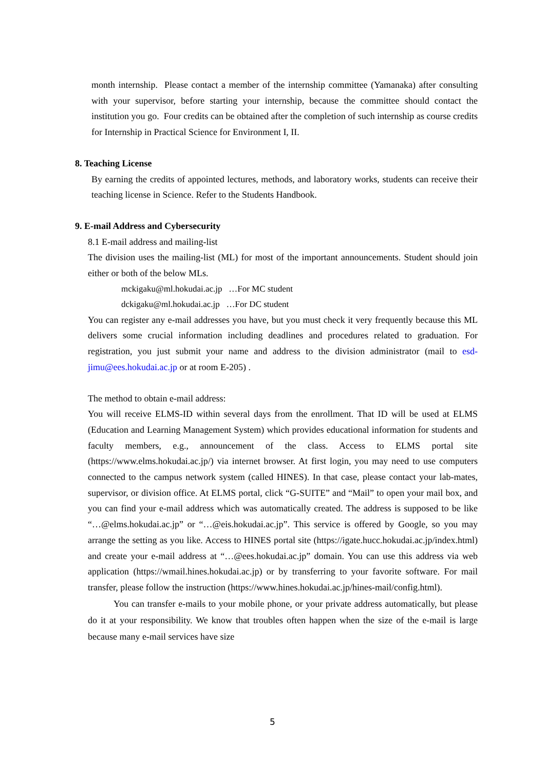month internship. Please contact a member of the internship committee (Yamanaka) after consulting with your supervisor, before starting your internship, because the committee should contact the institution you go. Four credits can be obtained after the completion of such internship as course credits for Internship in Practical Science for Environment I, II.
8. Teaching License
By earning the credits of appointed lectures, methods, and laboratory works, students can receive their teaching license in Science. Refer to the Students Handbook.
9. E-mail Address and Cybersecurity
8.1 E-mail address and mailing-list
The division uses the mailing-list (ML) for most of the important announcements. Student should join either or both of the below MLs.
mckigaku@ml.hokudai.ac.jp …For MC student
dckigaku@ml.hokudai.ac.jp …For DC student
You can register any e-mail addresses you have, but you must check it very frequently because this ML delivers some crucial information including deadlines and procedures related to graduation. For registration, you just submit your name and address to the division administrator (mail to esd-jimu@ees.hokudai.ac.jp or at room E-205) .
The method to obtain e-mail address:
You will receive ELMS-ID within several days from the enrollment. That ID will be used at ELMS (Education and Learning Management System) which provides educational information for students and faculty members, e.g., announcement of the class. Access to ELMS portal site (https://www.elms.hokudai.ac.jp/) via internet browser. At first login, you may need to use computers connected to the campus network system (called HINES). In that case, please contact your lab-mates, supervisor, or division office. At ELMS portal, click “G-SUITE” and “Mail” to open your mail box, and you can find your e-mail address which was automatically created. The address is supposed to be like “…@elms.hokudai.ac.jp” or “…@eis.hokudai.ac.jp”. This service is offered by Google, so you may arrange the setting as you like. Access to HINES portal site (https://igate.hucc.hokudai.ac.jp/index.html) and create your e-mail address at “…@ees.hokudai.ac.jp” domain. You can use this address via web application (https://wmail.hines.hokudai.ac.jp) or by transferring to your favorite software. For mail transfer, please follow the instruction (https://www.hines.hokudai.ac.jp/hines-mail/config.html).
You can transfer e-mails to your mobile phone, or your private address automatically, but please do it at your responsibility. We know that troubles often happen when the size of the e-mail is large because many e-mail services have size
5